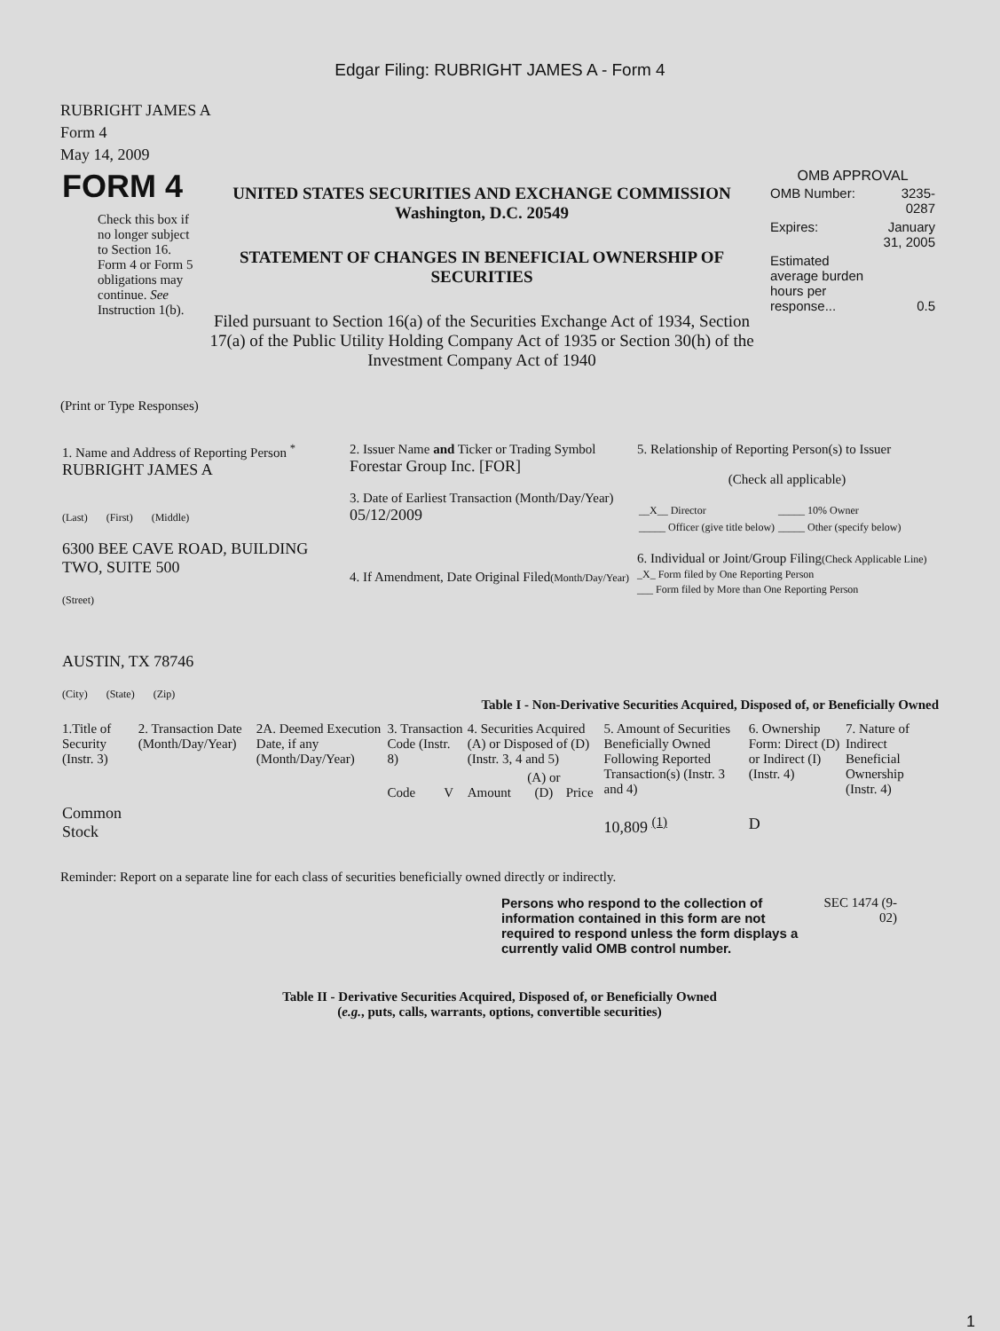Edgar Filing: RUBRIGHT JAMES A - Form 4
RUBRIGHT JAMES A
Form 4
May 14, 2009
| FORM 4 Check this box if no longer subject to Section 16. Form 4 or Form 5 obligations may continue. See Instruction 1(b). | UNITED STATES SECURITIES AND EXCHANGE COMMISSION Washington, D.C. 20549 STATEMENT OF CHANGES IN BENEFICIAL OWNERSHIP OF SECURITIES Filed pursuant to Section 16(a) of the Securities Exchange Act of 1934, Section 17(a) of the Public Utility Holding Company Act of 1935 or Section 30(h) of the Investment Company Act of 1940 | OMB APPROVAL / OMB Number: / 3235-0287 / / Expires: / January 31, 2005 / / Estimated average burden hours per response... / 0.5 / |
(Print or Type Responses)
| 1. Name and Address of Reporting Person <sup>*</sup> RUBRIGHT JAMES A (Last) (First) (Middle) 6300 BEE CAVE ROAD, BUILDING TWO, SUITE 500 (Street) AUSTIN, TX 78746 (City) (State) (Zip) | 2. Issuer Name and Ticker or Trading Symbol Forestar Group Inc. [FOR] 3. Date of Earliest Transaction (Month/Day/Year) 05/12/2009 4. If Amendment, Date Original Filed (Month/Day/Year) | 5. Relationship of Reporting Person(s) to Issuer (Check all applicable) / __X__ Director / _____ 10% Owner / / _____ Officer (give title below) / _____ Other (specify below) / 6. Individual or Joint/Group Filing (Check Applicable Line) _X_ Form filed by One Reporting Person ___ Form filed by More than One Reporting Person |
Table I - Non-Derivative Securities Acquired, Disposed of, or Beneficially Owned
| 1.Title of Security (Instr. 3) | 2. Transaction Date (Month/Day/Year) | 2A. Deemed Execution Date, if any (Month/Day/Year) | 3. Transaction Code (Instr. 8) | | 4. Securities Acquired (A) or Disposed of (D) (Instr. 3, 4 and 5) | | | 5. Amount of Securities Beneficially Owned Following Reported Transaction(s) (Instr. 3 and 4) | 6. Ownership Form: Direct (D) or Indirect (I) (Instr. 4) | 7. Nature of Indirect Beneficial Ownership (Instr. 4) |
| --- | --- | --- | --- | --- | --- | --- | --- | --- | --- | --- |
| | | | Code | V | Amount | (A) or (D) | Price | | | |
| Common Stock | | | | | | | | 10,809 <sup>(1)</sup> | D | |
Reminder: Report on a separate line for each class of securities beneficially owned directly or indirectly.
| Persons who respond to the collection of information contained in this form are not required to respond unless the form displays a currently valid OMB control number. | SEC 1474 (9-02) |
Table II - Derivative Securities Acquired, Disposed of, or Beneficially Owned
(e.g., puts, calls, warrants, options, convertible securities)
1